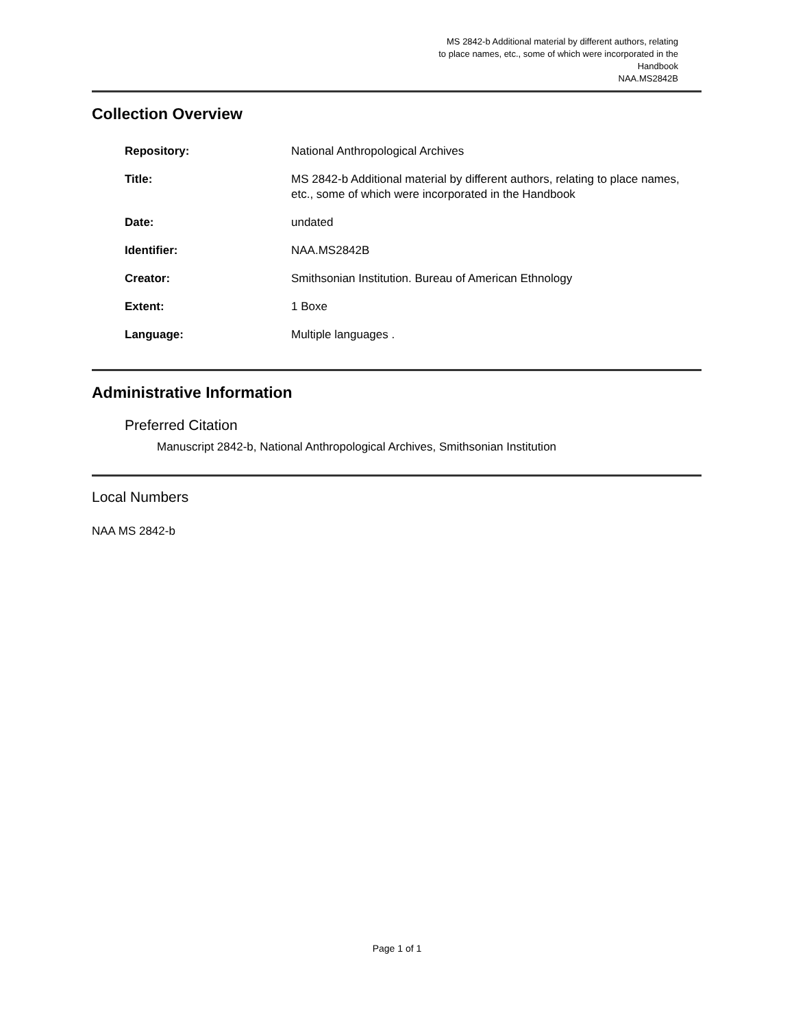MS 2842-b Additional material by different authors, relating
to place names, etc., some of which were incorporated in the
Handbook
NAA.MS2842B
Collection Overview
| Repository: | National Anthropological Archives |
| Title: | MS 2842-b Additional material by different authors, relating to place names, etc., some of which were incorporated in the Handbook |
| Date: | undated |
| Identifier: | NAA.MS2842B |
| Creator: | Smithsonian Institution. Bureau of American Ethnology |
| Extent: | 1 Boxe |
| Language: | Multiple languages . |
Administrative Information
Preferred Citation
Manuscript 2842-b, National Anthropological Archives, Smithsonian Institution
Local Numbers
NAA MS 2842-b
Page 1 of 1